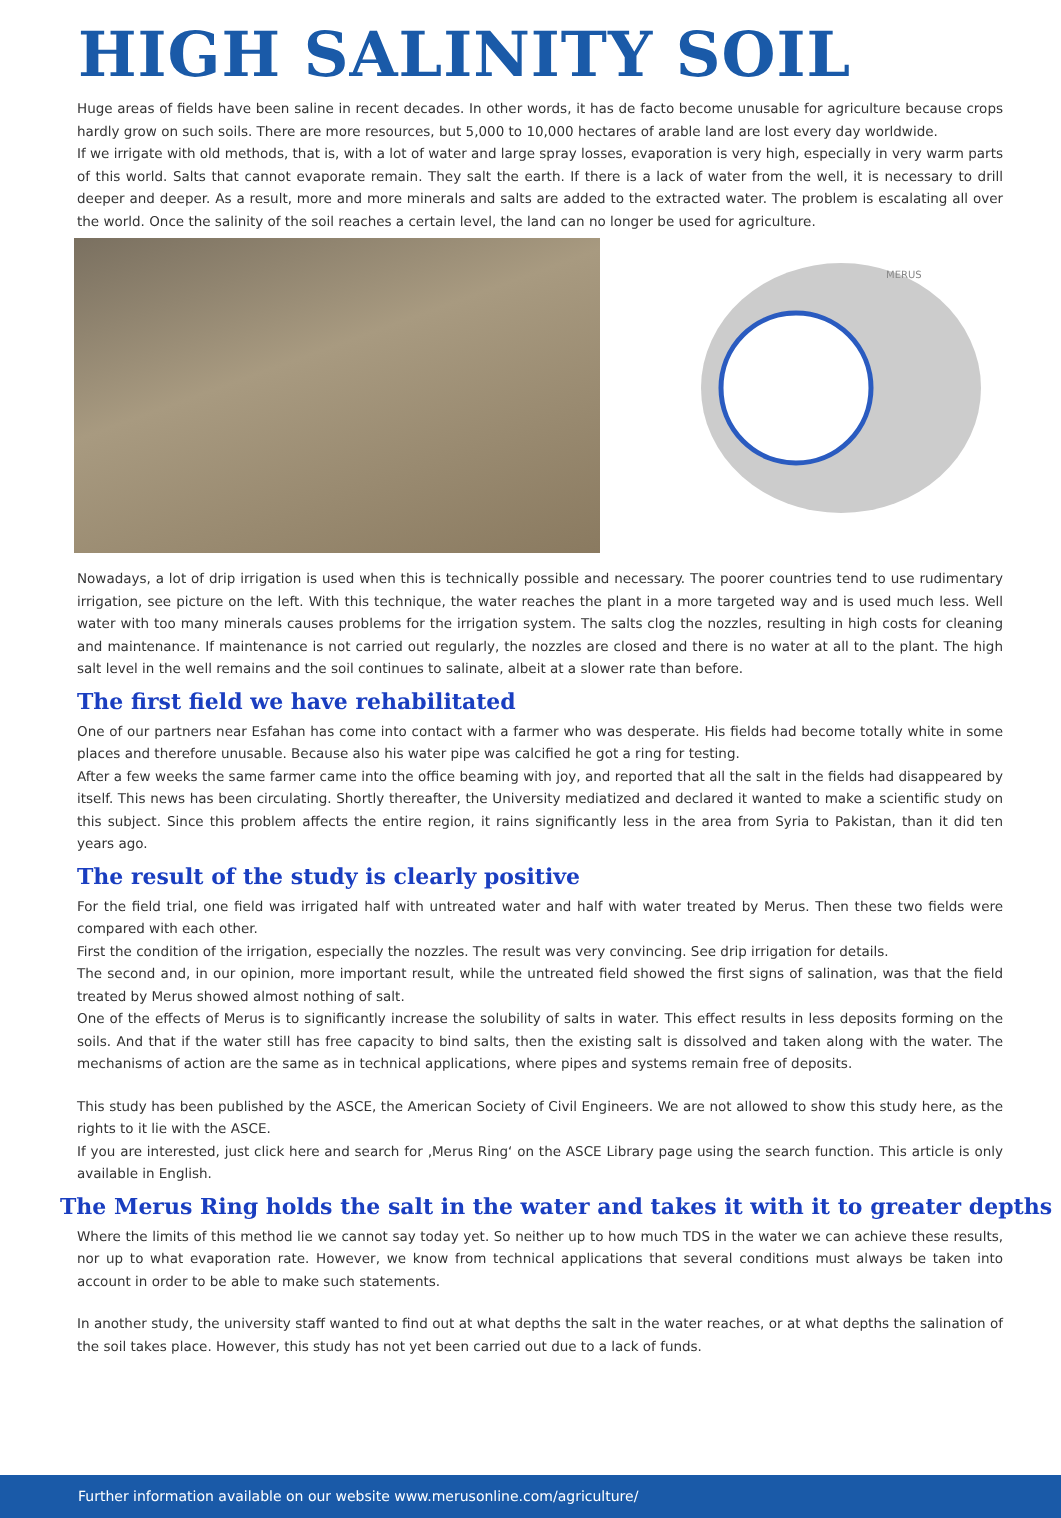HIGH SALINITY SOIL
Huge areas of fields have been saline in recent decades. In other words, it has de facto become unusable for agriculture because crops hardly grow on such soils. There are more resources, but 5,000 to 10,000 hectares of arable land are lost every day worldwide.
If we irrigate with old methods, that is, with a lot of water and large spray losses, evaporation is very high, especially in very warm parts of this world. Salts that cannot evaporate remain. They salt the earth. If there is a lack of water from the well, it is necessary to drill deeper and deeper. As a result, more and more minerals and salts are added to the extracted water. The problem is escalating all over the world. Once the salinity of the soil reaches a certain level, the land can no longer be used for agriculture.
MERUS
Nowadays, a lot of drip irrigation is used when this is technically possible and necessary. The poorer countries tend to use rudimentary irrigation, see picture on the left. With this technique, the water reaches the plant in a more targeted way and is used much less. Well water with too many minerals causes problems for the irrigation system. The salts clog the nozzles, resulting in high costs for cleaning and maintenance. If maintenance is not carried out regularly, the nozzles are closed and there is no water at all to the plant. The high salt level in the well remains and the soil continues to salinate, albeit at a slower rate than before.
The first field we have rehabilitated
One of our partners near Esfahan has come into contact with a farmer who was desperate. His fields had become totally white in some places and therefore unusable. Because also his water pipe was calcified he got a ring for testing.
After a few weeks the same farmer came into the office beaming with joy, and reported that all the salt in the fields had disappeared by itself. This news has been circulating. Shortly thereafter, the University mediatized and declared it wanted to make a scientific study on this subject. Since this problem affects the entire region, it rains significantly less in the area from Syria to Pakistan, than it did ten years ago.
The result of the study is clearly positive
For the field trial, one field was irrigated half with untreated water and half with water treated by Merus. Then these two fields were compared with each other.
First the condition of the irrigation, especially the nozzles. The result was very convincing. See drip irrigation for details.
The second and, in our opinion, more important result, while the untreated field showed the first signs of salination, was that the field treated by Merus showed almost nothing of salt.
One of the effects of Merus is to significantly increase the solubility of salts in water. This effect results in less deposits forming on the soils. And that if the water still has free capacity to bind salts, then the existing salt is dissolved and taken along with the water. The mechanisms of action are the same as in technical applications, where pipes and systems remain free of deposits.
This study has been published by the ASCE, the American Society of Civil Engineers. We are not allowed to show this study here, as the rights to it lie with the ASCE.
If you are interested, just click here and search for ‚Merus Ring‘ on the ASCE Library page using the search function. This article is only available in English.
The Merus Ring holds the salt in the water and takes it with it to greater depths
Where the limits of this method lie we cannot say today yet. So neither up to how much TDS in the water we can achieve these results, nor up to what evaporation rate. However, we know from technical applications that several conditions must always be taken into account in order to be able to make such statements.
In another study, the university staff wanted to find out at what depths the salt in the water reaches, or at what depths the salination of the soil takes place. However, this study has not yet been carried out due to a lack of funds.
Further information available on our website www.merusonline.com/agriculture/